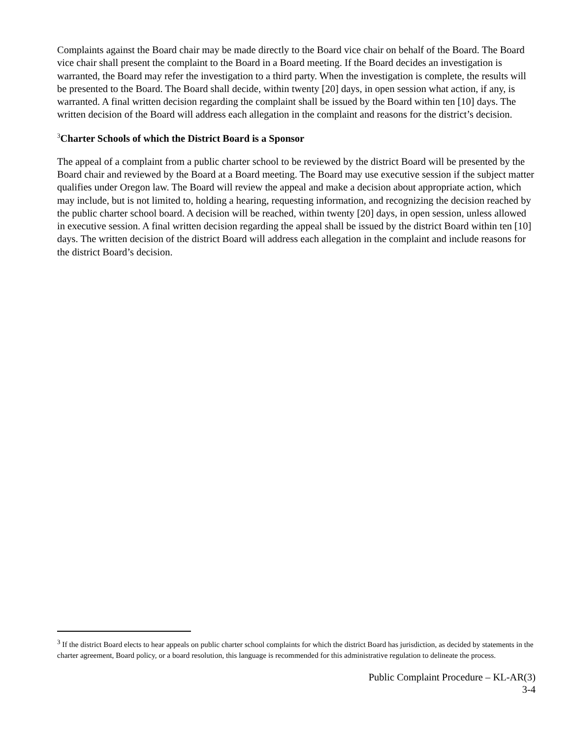Complaints against the Board chair may be made directly to the Board vice chair on behalf of the Board. The Board vice chair shall present the complaint to the Board in a Board meeting. If the Board decides an investigation is warranted, the Board may refer the investigation to a third party. When the investigation is complete, the results will be presented to the Board. The Board shall decide, within twenty [20] days, in open session what action, if any, is warranted. A final written decision regarding the complaint shall be issued by the Board within ten [10] days. The written decision of the Board will address each allegation in the complaint and reasons for the district’s decision.
<sup>3</sup> Charter Schools of which the District Board is a Sponsor
The appeal of a complaint from a public charter school to be reviewed by the district Board will be presented by the Board chair and reviewed by the Board at a Board meeting. The Board may use executive session if the subject matter qualifies under Oregon law. The Board will review the appeal and make a decision about appropriate action, which may include, but is not limited to, holding a hearing, requesting information, and recognizing the decision reached by the public charter school board. A decision will be reached, within twenty [20] days, in open session, unless allowed in executive session. A final written decision regarding the appeal shall be issued by the district Board within ten [10] days. The written decision of the district Board will address each allegation in the complaint and include reasons for the district Board’s decision.
<sup>3</sup> If the district Board elects to hear appeals on public charter school complaints for which the district Board has jurisdiction, as decided by statements in the charter agreement, Board policy, or a board resolution, this language is recommended for this administrative regulation to delineate the process.
Public Complaint Procedure – KL-AR(3)
3-4